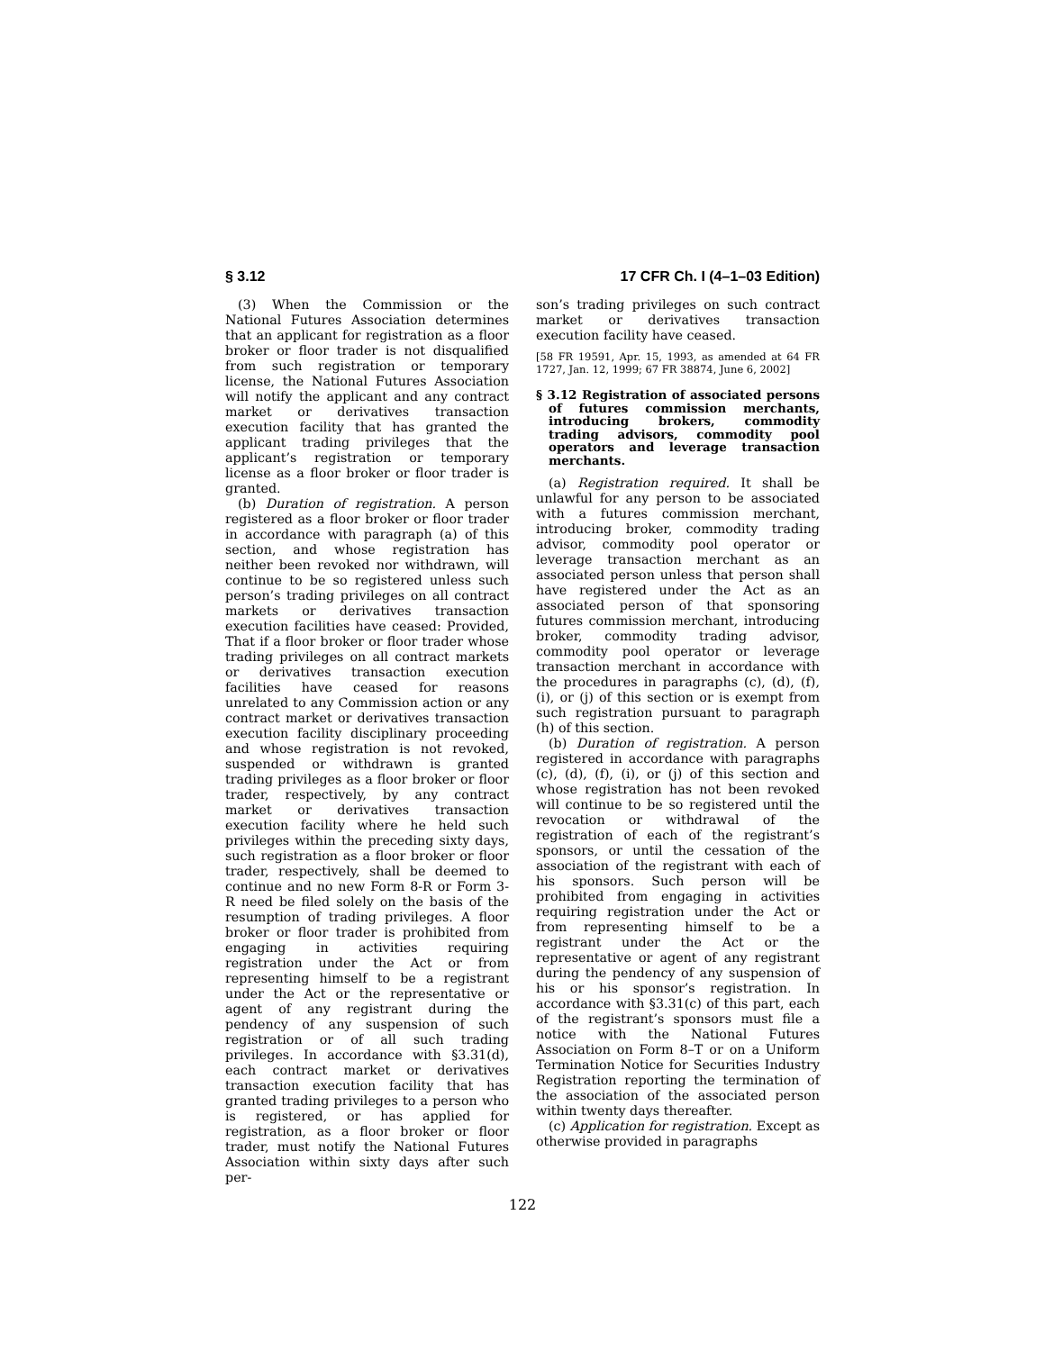§ 3.12 17 CFR Ch. I (4–1–03 Edition)
(3) When the Commission or the National Futures Association determines that an applicant for registration as a floor broker or floor trader is not disqualified from such registration or temporary license, the National Futures Association will notify the applicant and any contract market or derivatives transaction execution facility that has granted the applicant trading privileges that the applicant’s registration or temporary license as a floor broker or floor trader is granted.
(b) Duration of registration. A person registered as a floor broker or floor trader in accordance with paragraph (a) of this section, and whose registration has neither been revoked nor withdrawn, will continue to be so registered unless such person’s trading privileges on all contract markets or derivatives transaction execution facilities have ceased: Provided, That if a floor broker or floor trader whose trading privileges on all contract markets or derivatives transaction execution facilities have ceased for reasons unrelated to any Commission action or any contract market or derivatives transaction execution facility disciplinary proceeding and whose registration is not revoked, suspended or withdrawn is granted trading privileges as a floor broker or floor trader, respectively, by any contract market or derivatives transaction execution facility where he held such privileges within the preceding sixty days, such registration as a floor broker or floor trader, respectively, shall be deemed to continue and no new Form 8-R or Form 3-R need be filed solely on the basis of the resumption of trading privileges. A floor broker or floor trader is prohibited from engaging in activities requiring registration under the Act or from representing himself to be a registrant under the Act or the representative or agent of any registrant during the pendency of any suspension of such registration or of all such trading privileges. In accordance with §3.31(d), each contract market or derivatives transaction execution facility that has granted trading privileges to a person who is registered, or has applied for registration, as a floor broker or floor trader, must notify the National Futures Association within sixty days after such per-
son’s trading privileges on such contract market or derivatives transaction execution facility have ceased.
[58 FR 19591, Apr. 15, 1993, as amended at 64 FR 1727, Jan. 12, 1999; 67 FR 38874, June 6, 2002]
§ 3.12 Registration of associated persons of futures commission merchants, introducing brokers, commodity trading advisors, commodity pool operators and leverage transaction merchants.
(a) Registration required. It shall be unlawful for any person to be associated with a futures commission merchant, introducing broker, commodity trading advisor, commodity pool operator or leverage transaction merchant as an associated person unless that person shall have registered under the Act as an associated person of that sponsoring futures commission merchant, introducing broker, commodity trading advisor, commodity pool operator or leverage transaction merchant in accordance with the procedures in paragraphs (c), (d), (f), (i), or (j) of this section or is exempt from such registration pursuant to paragraph (h) of this section.
(b) Duration of registration. A person registered in accordance with paragraphs (c), (d), (f), (i), or (j) of this section and whose registration has not been revoked will continue to be so registered until the revocation or withdrawal of the registration of each of the registrant’s sponsors, or until the cessation of the association of the registrant with each of his sponsors. Such person will be prohibited from engaging in activities requiring registration under the Act or from representing himself to be a registrant under the Act or the representative or agent of any registrant during the pendency of any suspension of his or his sponsor’s registration. In accordance with §3.31(c) of this part, each of the registrant’s sponsors must file a notice with the National Futures Association on Form 8–T or on a Uniform Termination Notice for Securities Industry Registration reporting the termination of the association of the associated person within twenty days thereafter.
(c) Application for registration. Except as otherwise provided in paragraphs
122